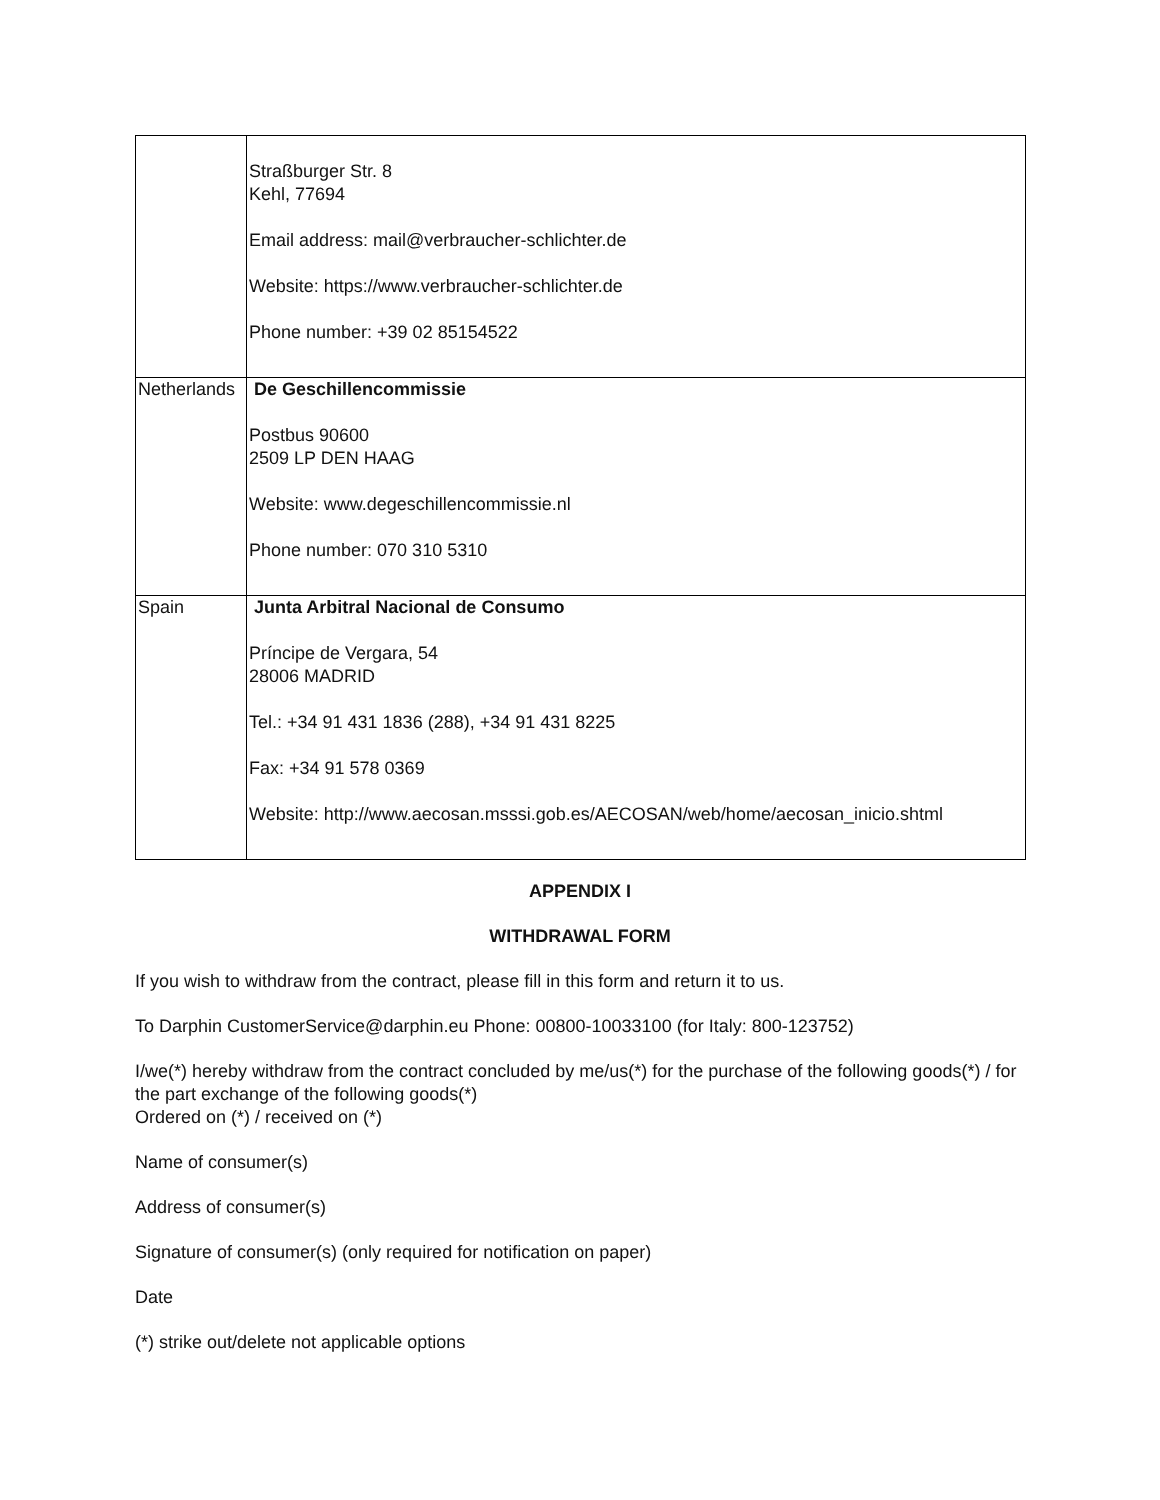| | Straßburger Str. 8 Kehl, 77694 Email address: mail@verbraucher-schlichter.de Website: https://www.verbraucher-schlichter.de Phone number: +39 02 85154522 |
| Netherlands | De Geschillencommissie Postbus 90600 2509 LP DEN HAAG Website: www.degeschillencommissie.nl Phone number: 070 310 5310 |
| Spain | Junta Arbitral Nacional de Consumo Príncipe de Vergara, 54 28006 MADRID Tel.: +34 91 431 1836 (288), +34 91 431 8225 Fax: +34 91 578 0369 Website: http://www.aecosan.msssi.gob.es/AECOSAN/web/home/aecosan_inicio.shtml |
APPENDIX I
WITHDRAWAL FORM
If you wish to withdraw from the contract, please fill in this form and return it to us.
To Darphin CustomerService@darphin.eu Phone: 00800-10033100 (for Italy: 800-123752)
I/we(*) hereby withdraw from the contract concluded by me/us(*) for the purchase of the following goods(*) / for the part exchange of the following goods(*)
Ordered on (*) / received on (*)
Name of consumer(s)
Address of consumer(s)
Signature of consumer(s) (only required for notification on paper)
Date
(*) strike out/delete not applicable options